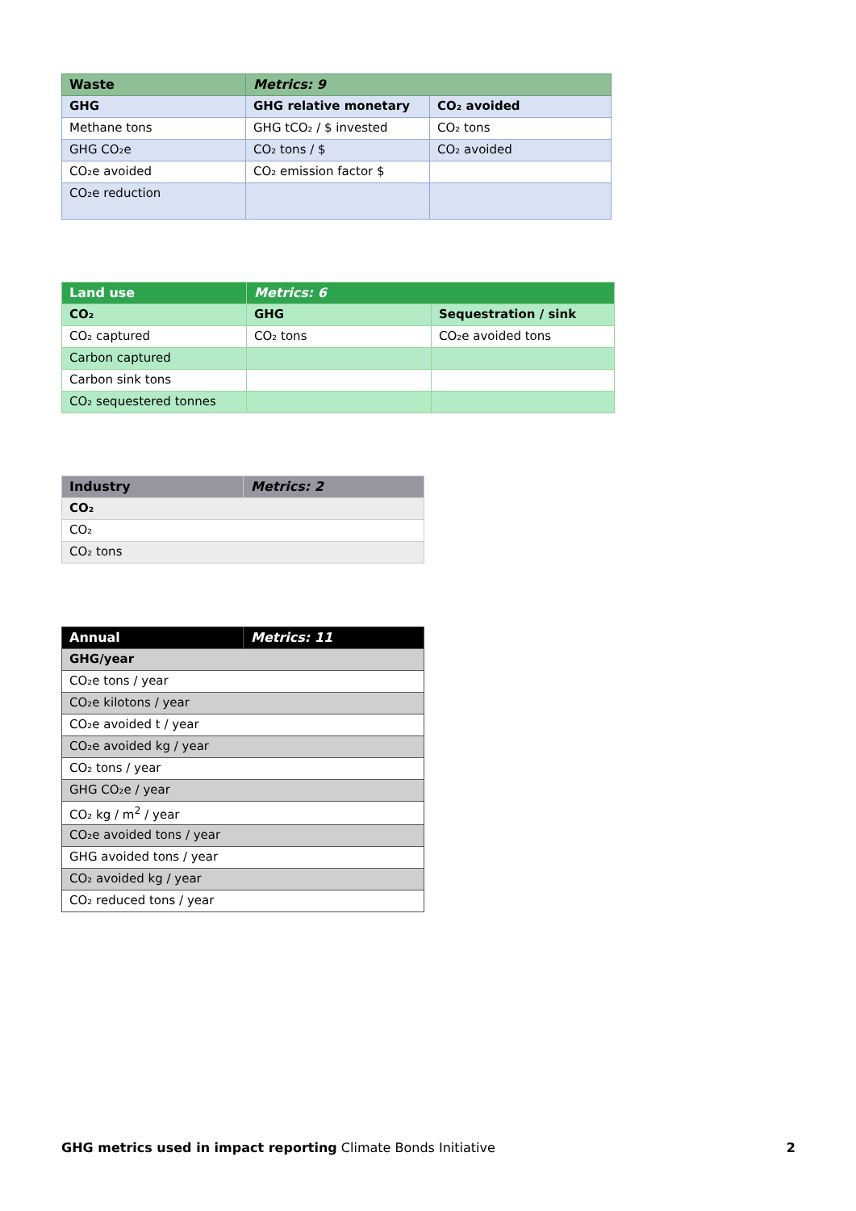| Waste | Metrics: 9 | |
| --- | --- | --- |
| GHG | GHG relative monetary | CO₂ avoided |
| Methane tons | GHG tCO₂ / $ invested | CO₂ tons |
| GHG CO₂e | CO₂ tons / $ | CO₂ avoided |
| CO₂e avoided | CO₂ emission factor $ | |
| CO₂e reduction | | |
| Land use | Metrics: 6 | |
| --- | --- | --- |
| CO₂ | GHG | Sequestration / sink |
| CO₂ captured | CO₂ tons | CO₂e avoided tons |
| Carbon captured | | |
| Carbon sink tons | | |
| CO₂ sequestered tonnes | | |
| Industry | Metrics: 2 |
| --- | --- |
| CO₂ | |
| CO₂ | |
| CO₂ tons | |
| Annual | Metrics: 11 |
| --- | --- |
| GHG/year | |
| CO₂e tons / year | |
| CO₂e kilotons / year | |
| CO₂e avoided t / year | |
| CO₂e avoided kg / year | |
| CO₂ tons / year | |
| GHG CO₂e / year | |
| CO₂ kg / m<sup>2</sup> / year | |
| CO₂e avoided tons / year | |
| GHG avoided tons / year | |
| CO₂ avoided kg / year | |
| CO₂ reduced tons / year | |
GHG metrics used in impact reporting Climate Bonds Initiative 2